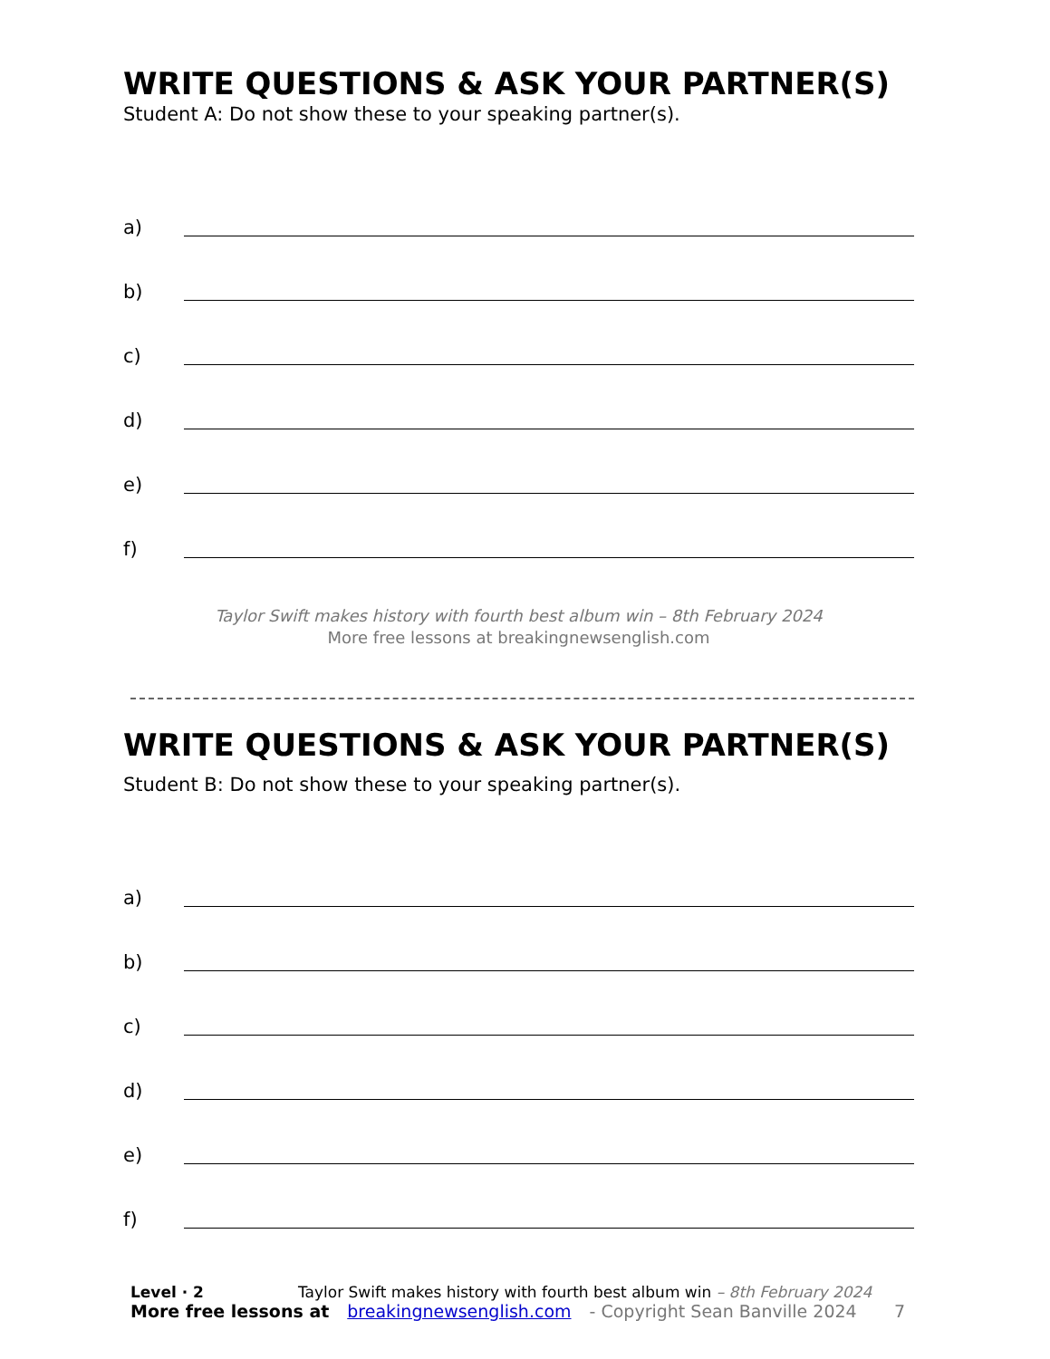WRITE QUESTIONS & ASK YOUR PARTNER(S)
Student A: Do not show these to your speaking partner(s).
a)
b)
c)
d)
e)
f)
Taylor Swift makes history with fourth best album win – 8th February 2024
More free lessons at breakingnewsenglish.com
WRITE QUESTIONS & ASK YOUR PARTNER(S)
Student B: Do not show these to your speaking partner(s).
a)
b)
c)
d)
e)
f)
Level · 2 Taylor Swift makes history with fourth best album win – 8th February 2024
More free lessons at breakingnewsenglish.com - Copyright Sean Banville 2024 7